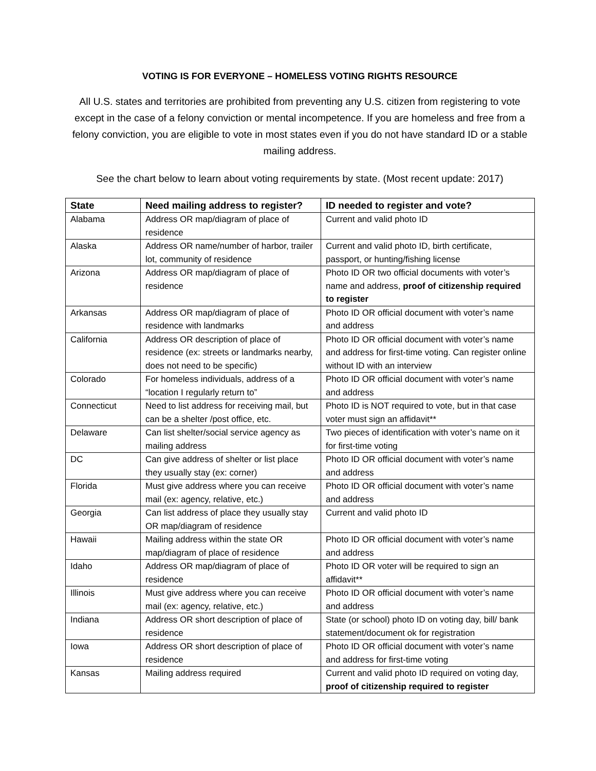VOTING IS FOR EVERYONE – HOMELESS VOTING RIGHTS RESOURCE
All U.S. states and territories are prohibited from preventing any U.S. citizen from registering to vote except in the case of a felony conviction or mental incompetence. If you are homeless and free from a felony conviction, you are eligible to vote in most states even if you do not have standard ID or a stable mailing address.
See the chart below to learn about voting requirements by state. (Most recent update: 2017)
| State | Need mailing address to register? | ID needed to register and vote? |
| --- | --- | --- |
| Alabama | Address OR map/diagram of place of residence | Current and valid photo ID |
| Alaska | Address OR name/number of harbor, trailer lot, community of residence | Current and valid photo ID, birth certificate, passport, or hunting/fishing license |
| Arizona | Address OR map/diagram of place of residence | Photo ID OR two official documents with voter’s name and address, proof of citizenship required to register |
| Arkansas | Address OR map/diagram of place of residence with landmarks | Photo ID OR official document with voter’s name and address |
| California | Address OR description of place of residence (ex: streets or landmarks nearby, does not need to be specific) | Photo ID OR official document with voter’s name and address for first-time voting. Can register online without ID with an interview |
| Colorado | For homeless individuals, address of a “location I regularly return to” | Photo ID OR official document with voter’s name and address |
| Connecticut | Need to list address for receiving mail, but can be a shelter /post office, etc. | Photo ID is NOT required to vote, but in that case voter must sign an affidavit** |
| Delaware | Can list shelter/social service agency as mailing address | Two pieces of identification with voter’s name on it for first-time voting |
| DC | Can give address of shelter or list place they usually stay (ex: corner) | Photo ID OR official document with voter’s name and address |
| Florida | Must give address where you can receive mail (ex: agency, relative, etc.) | Photo ID OR official document with voter’s name and address |
| Georgia | Can list address of place they usually stay OR map/diagram of residence | Current and valid photo ID |
| Hawaii | Mailing address within the state OR map/diagram of place of residence | Photo ID OR official document with voter’s name and address |
| Idaho | Address OR map/diagram of place of residence | Photo ID OR voter will be required to sign an affidavit** |
| Illinois | Must give address where you can receive mail (ex: agency, relative, etc.) | Photo ID OR official document with voter’s name and address |
| Indiana | Address OR short description of place of residence | State (or school) photo ID on voting day, bill/ bank statement/document ok for registration |
| Iowa | Address OR short description of place of residence | Photo ID OR official document with voter’s name and address for first-time voting |
| Kansas | Mailing address required | Current and valid photo ID required on voting day, proof of citizenship required to register |